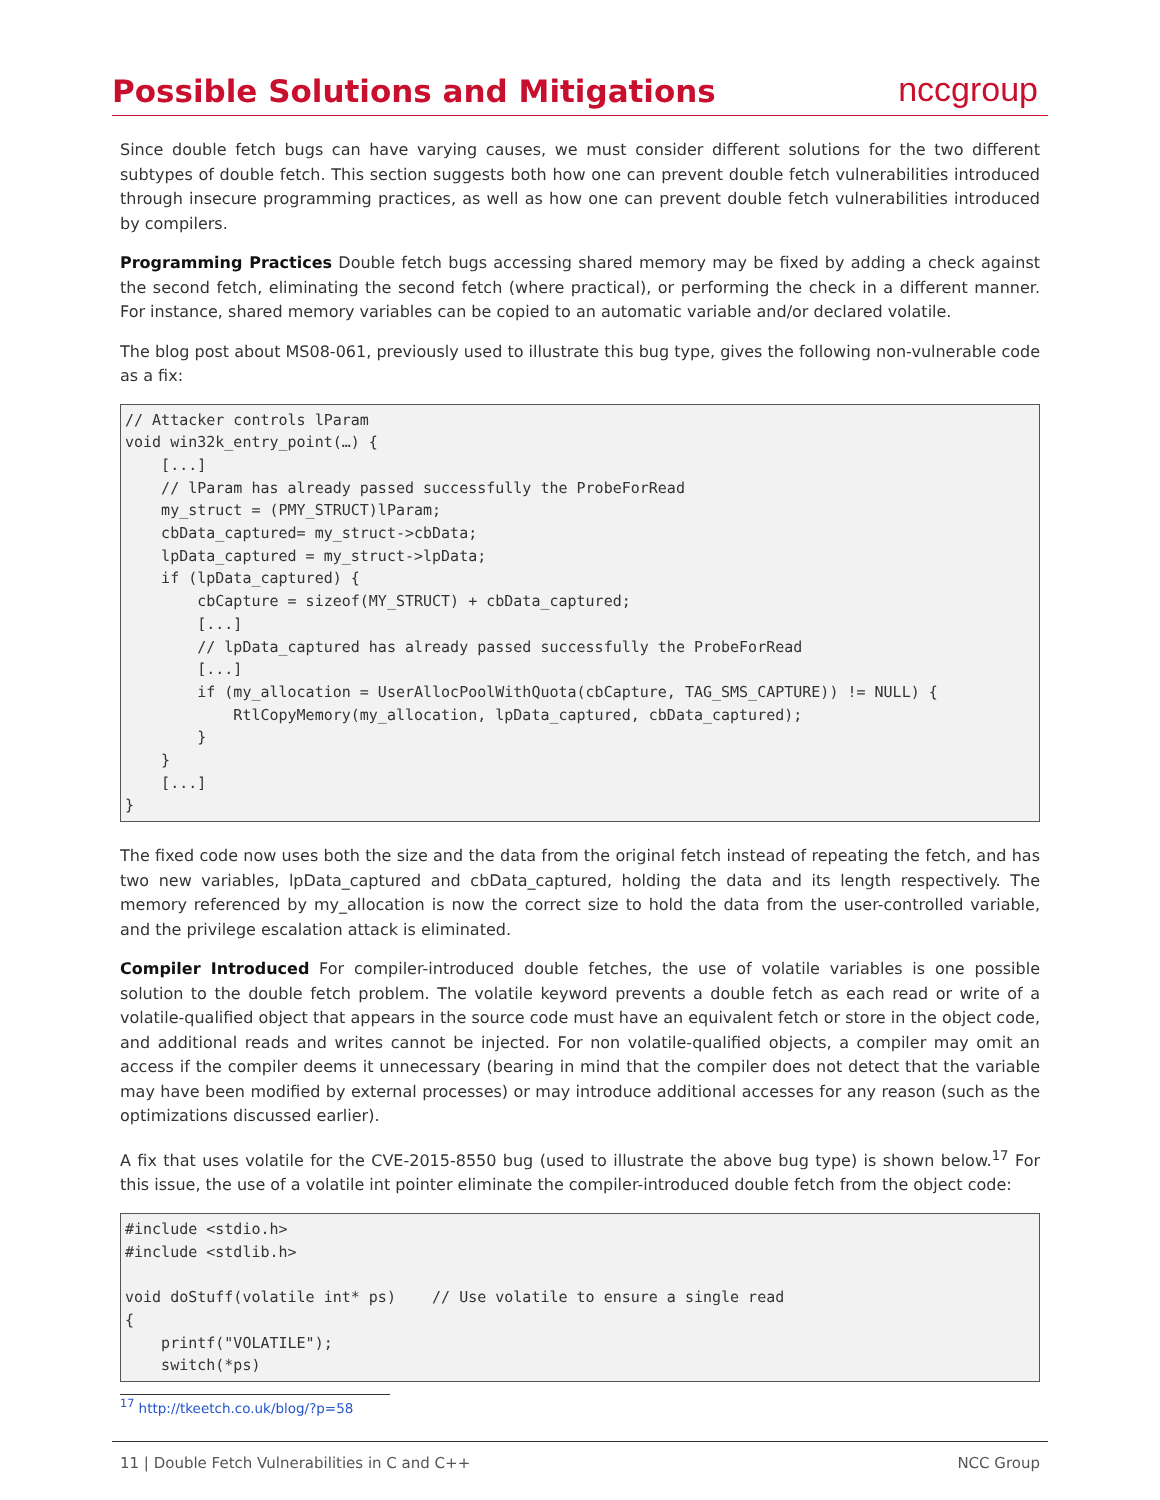Possible Solutions and Mitigations
nccgroup
Since double fetch bugs can have varying causes, we must consider different solutions for the two different subtypes of double fetch. This section suggests both how one can prevent double fetch vulnerabilities introduced through insecure programming practices, as well as how one can prevent double fetch vulnerabilities introduced by compilers.
Programming Practices Double fetch bugs accessing shared memory may be fixed by adding a check against the second fetch, eliminating the second fetch (where practical), or performing the check in a different manner. For instance, shared memory variables can be copied to an automatic variable and/or declared volatile.
The blog post about MS08-061, previously used to illustrate this bug type, gives the following non-vulnerable code as a fix:
// Attacker controls lParam
void win32k_entry_point(…) {
    [...]
    // lParam has already passed successfully the ProbeForRead
    my_struct = (PMY_STRUCT)lParam;
    cbData_captured= my_struct->cbData;
    lpData_captured = my_struct->lpData;
    if (lpData_captured) {
        cbCapture = sizeof(MY_STRUCT) + cbData_captured;
        [...]
        // lpData_captured has already passed successfully the ProbeForRead
        [...]
        if (my_allocation = UserAllocPoolWithQuota(cbCapture, TAG_SMS_CAPTURE)) != NULL) {
            RtlCopyMemory(my_allocation, lpData_captured, cbData_captured);
        }
    }
    [...]
}
The fixed code now uses both the size and the data from the original fetch instead of repeating the fetch, and has two new variables, lpData_captured and cbData_captured, holding the data and its length respectively. The memory referenced by my_allocation is now the correct size to hold the data from the user-controlled variable, and the privilege escalation attack is eliminated.
Compiler Introduced For compiler-introduced double fetches, the use of volatile variables is one possible solution to the double fetch problem. The volatile keyword prevents a double fetch as each read or write of a volatile-qualified object that appears in the source code must have an equivalent fetch or store in the object code, and additional reads and writes cannot be injected. For non volatile-qualified objects, a compiler may omit an access if the compiler deems it unnecessary (bearing in mind that the compiler does not detect that the variable may have been modified by external processes) or may introduce additional accesses for any reason (such as the optimizations discussed earlier).
A fix that uses volatile for the CVE-2015-8550 bug (used to illustrate the above bug type) is shown below.<sup>17</sup> For this issue, the use of a volatile int pointer eliminate the compiler-introduced double fetch from the object code:
#include <stdio.h>
#include <stdlib.h>

void doStuff(volatile int* ps)    // Use volatile to ensure a single read
{
    printf("VOLATILE");
    switch(*ps)
<sup>17</sup> http://tkeetch.co.uk/blog/?p=58
11 | Double Fetch Vulnerabilities in C and C++ NCC Group